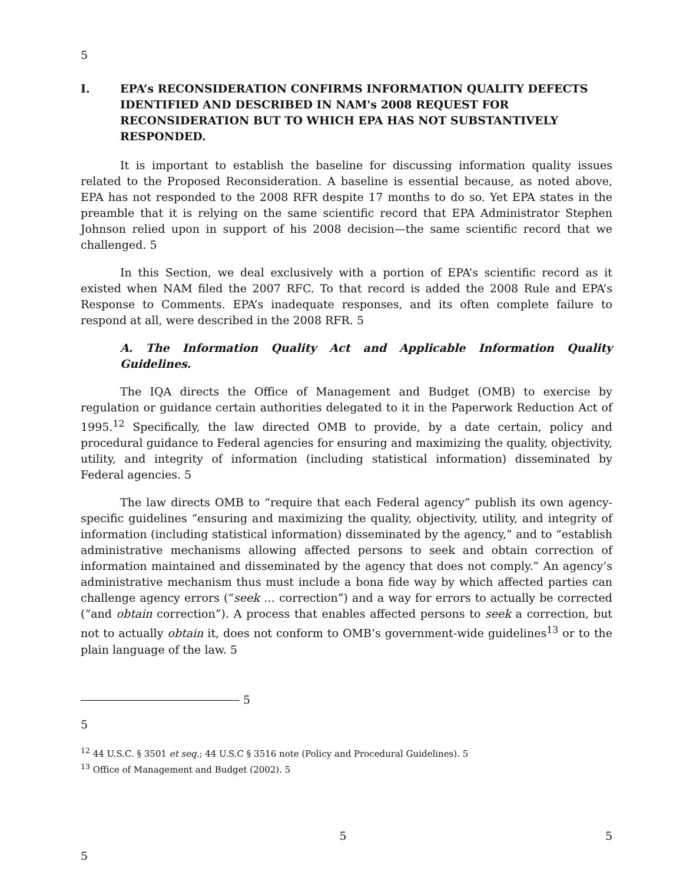5
I. EPA’s RECONSIDERATION CONFIRMS INFORMATION QUALITY DEFECTS IDENTIFIED AND DESCRIBED IN NAM's 2008 REQUEST FOR RECONSIDERATION BUT TO WHICH EPA HAS NOT SUBSTANTIVELY RESPONDED.
It is important to establish the baseline for discussing information quality issues related to the Proposed Reconsideration. A baseline is essential because, as noted above, EPA has not responded to the 2008 RFR despite 17 months to do so. Yet EPA states in the preamble that it is relying on the same scientific record that EPA Administrator Stephen Johnson relied upon in support of his 2008 decision—the same scientific record that we challenged. 5
In this Section, we deal exclusively with a portion of EPA’s scientific record as it existed when NAM filed the 2007 RFC. To that record is added the 2008 Rule and EPA’s Response to Comments. EPA’s inadequate responses, and its often complete failure to respond at all, were described in the 2008 RFR. 5
A. The Information Quality Act and Applicable Information Quality Guidelines.
The IQA directs the Office of Management and Budget (OMB) to exercise by regulation or guidance certain authorities delegated to it in the Paperwork Reduction Act of 1995.<sup>12</sup> Specifically, the law directed OMB to provide, by a date certain, policy and procedural guidance to Federal agencies for ensuring and maximizing the quality, objectivity, utility, and integrity of information (including statistical information) disseminated by Federal agencies. 5
The law directs OMB to “require that each Federal agency” publish its own agency-specific guidelines “ensuring and maximizing the quality, objectivity, utility, and integrity of information (including statistical information) disseminated by the agency,” and to “establish administrative mechanisms allowing affected persons to seek and obtain correction of information maintained and disseminated by the agency that does not comply.” An agency’s administrative mechanism thus must include a bona fide way by which affected parties can challenge agency errors (“seek … correction”) and a way for errors to actually be corrected (“and obtain correction”). A process that enables affected persons to seek a correction, but not to actually obtain it, does not conform to OMB’s government-wide guidelines<sup>13</sup> or to the plain language of the law. 5
5
5
<sup>12</sup> 44 U.S.C. § 3501 et seq.; 44 U.S.C § 3516 note (Policy and Procedural Guidelines). 5
<sup>13</sup> Office of Management and Budget (2002). 5
5 5
5